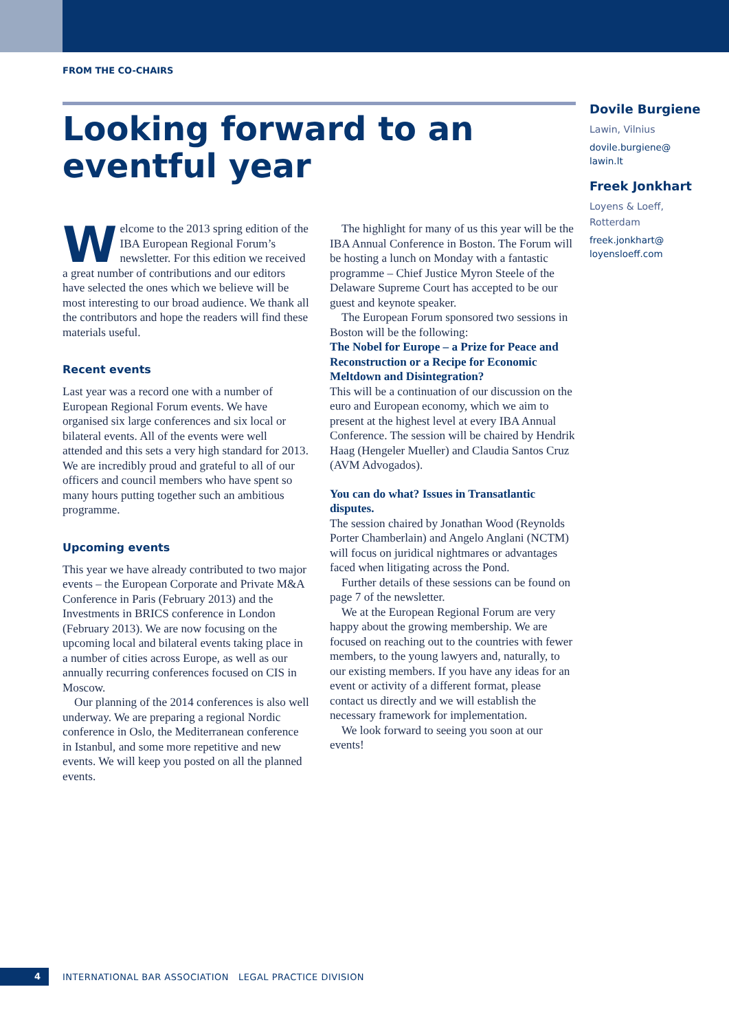FROM THE CO-CHAIRS
Looking forward to an eventful year
Welcome to the 2013 spring edition of the IBA European Regional Forum’s newsletter. For this edition we received a great number of contributions and our editors have selected the ones which we believe will be most interesting to our broad audience. We thank all the contributors and hope the readers will find these materials useful.
Recent events
Last year was a record one with a number of European Regional Forum events. We have organised six large conferences and six local or bilateral events. All of the events were well attended and this sets a very high standard for 2013. We are incredibly proud and grateful to all of our officers and council members who have spent so many hours putting together such an ambitious programme.
Upcoming events
This year we have already contributed to two major events – the European Corporate and Private M&A Conference in Paris (February 2013) and the Investments in BRICS conference in London (February 2013). We are now focusing on the upcoming local and bilateral events taking place in a number of cities across Europe, as well as our annually recurring conferences focused on CIS in Moscow.
Our planning of the 2014 conferences is also well underway. We are preparing a regional Nordic conference in Oslo, the Mediterranean conference in Istanbul, and some more repetitive and new events. We will keep you posted on all the planned events.
The highlight for many of us this year will be the IBA Annual Conference in Boston. The Forum will be hosting a lunch on Monday with a fantastic programme – Chief Justice Myron Steele of the Delaware Supreme Court has accepted to be our guest and keynote speaker.
The European Forum sponsored two sessions in Boston will be the following:
The Nobel for Europe – a Prize for Peace and Reconstruction or a Recipe for Economic Meltdown and Disintegration?
This will be a continuation of our discussion on the euro and European economy, which we aim to present at the highest level at every IBA Annual Conference. The session will be chaired by Hendrik Haag (Hengeler Mueller) and Claudia Santos Cruz (AVM Advogados).
You can do what? Issues in Transatlantic disputes.
The session chaired by Jonathan Wood (Reynolds Porter Chamberlain) and Angelo Anglani (NCTM) will focus on juridical nightmares or advantages faced when litigating across the Pond.
Further details of these sessions can be found on page 7 of the newsletter.
We at the European Regional Forum are very happy about the growing membership. We are focused on reaching out to the countries with fewer members, to the young lawyers and, naturally, to our existing members. If you have any ideas for an event or activity of a different format, please contact us directly and we will establish the necessary framework for implementation.
We look forward to seeing you soon at our events!
Dovile Burgiene
Lawin, Vilnius
dovile.burgiene@
lawin.lt
Freek Jonkhart
Loyens & Loeff,
Rotterdam
freek.jonkhart@
loyensloeff.com
4
INTERNATIONAL BAR ASSOCIATION LEGAL PRACTICE DIVISION